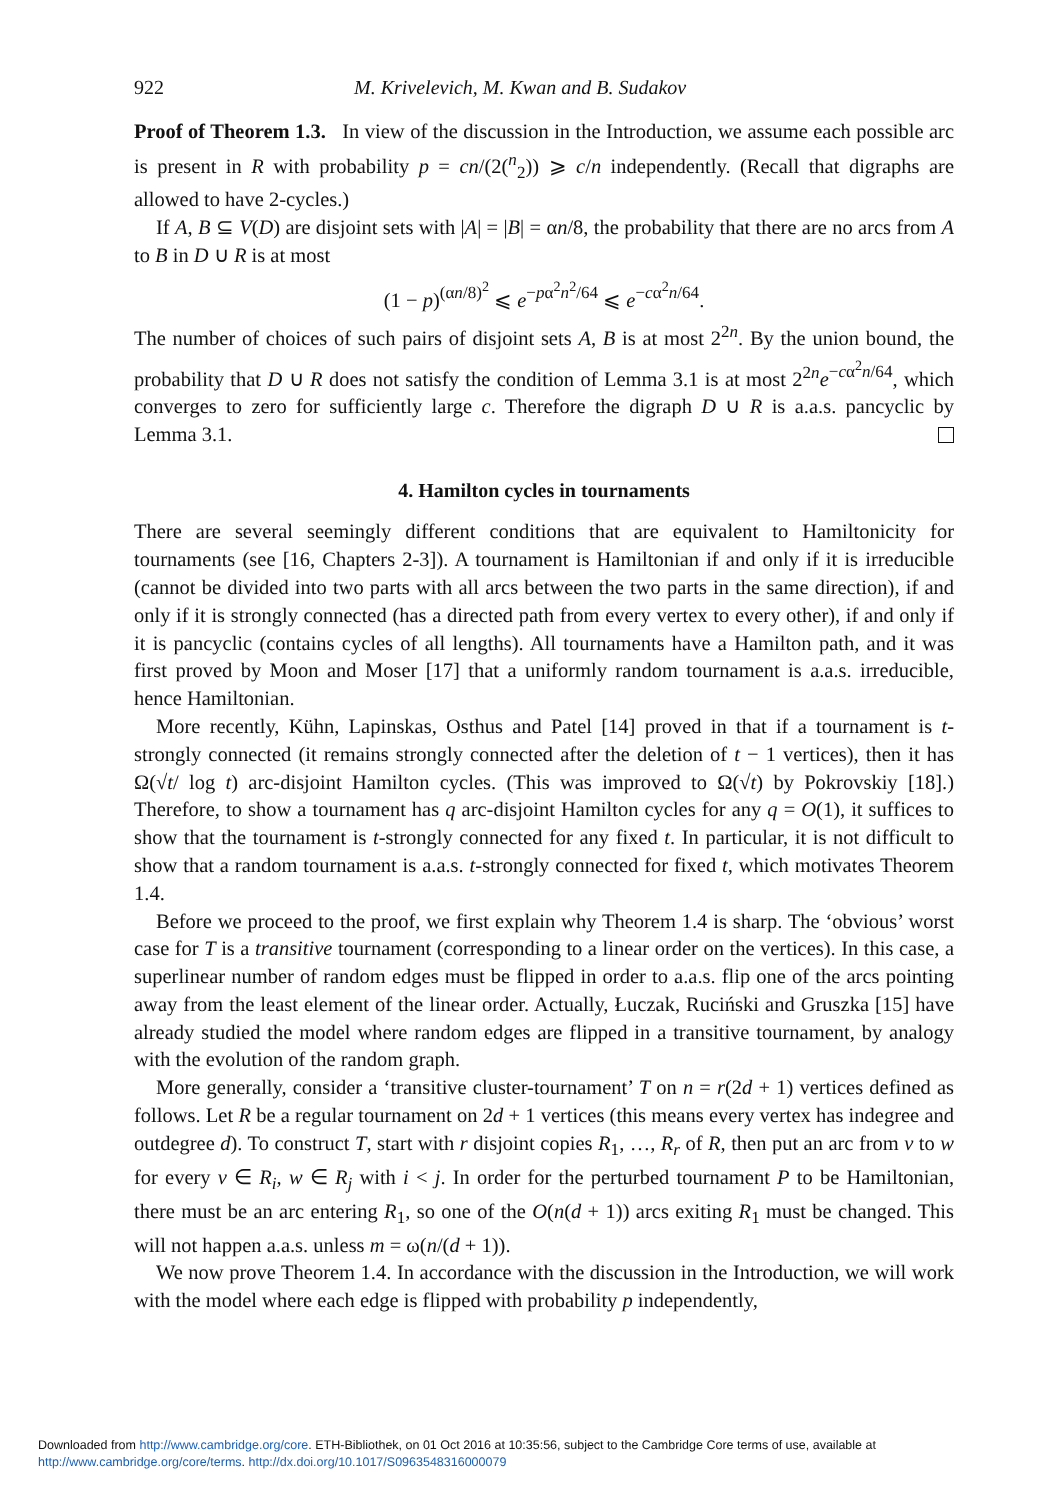922 M. Krivelevich, M. Kwan and B. Sudakov
Proof of Theorem 1.3. In view of the discussion in the Introduction, we assume each possible arc is present in R with probability p = cn/(2(<sup>n</sup><sub>2</sub>)) ⩾ c/n independently. (Recall that digraphs are allowed to have 2-cycles.)
If A, B ⊆ V(D) are disjoint sets with |A| = |B| = αn/8, the probability that there are no arcs from A to B in D ∪ R is at most
(1 − p)<sup>(αn/8)<sup>2</sup></sup> ⩽ e<sup>−pα<sup>2</sup>n<sup>2</sup>/64</sup> ⩽ e<sup>−cα<sup>2</sup>n/64</sup>.
The number of choices of such pairs of disjoint sets A, B is at most 2<sup>2n</sup>. By the union bound, the probability that D ∪ R does not satisfy the condition of Lemma 3.1 is at most 2<sup>2n</sup>e<sup>−cα<sup>2</sup>n/64</sup>, which converges to zero for sufficiently large c. Therefore the digraph D ∪ R is a.a.s. pancyclic by Lemma 3.1.
4. Hamilton cycles in tournaments
There are several seemingly different conditions that are equivalent to Hamiltonicity for tournaments (see [16, Chapters 2-3]). A tournament is Hamiltonian if and only if it is irreducible (cannot be divided into two parts with all arcs between the two parts in the same direction), if and only if it is strongly connected (has a directed path from every vertex to every other), if and only if it is pancyclic (contains cycles of all lengths). All tournaments have a Hamilton path, and it was first proved by Moon and Moser [17] that a uniformly random tournament is a.a.s. irreducible, hence Hamiltonian.
More recently, Kühn, Lapinskas, Osthus and Patel [14] proved in that if a tournament is t-strongly connected (it remains strongly connected after the deletion of t − 1 vertices), then it has Ω(√t/ log t) arc-disjoint Hamilton cycles. (This was improved to Ω(√t) by Pokrovskiy [18].) Therefore, to show a tournament has q arc-disjoint Hamilton cycles for any q = O(1), it suffices to show that the tournament is t-strongly connected for any fixed t. In particular, it is not difficult to show that a random tournament is a.a.s. t-strongly connected for fixed t, which motivates Theorem 1.4.
Before we proceed to the proof, we first explain why Theorem 1.4 is sharp. The ‘obvious’ worst case for T is a transitive tournament (corresponding to a linear order on the vertices). In this case, a superlinear number of random edges must be flipped in order to a.a.s. flip one of the arcs pointing away from the least element of the linear order. Actually, Łuczak, Ruciński and Gruszka [15] have already studied the model where random edges are flipped in a transitive tournament, by analogy with the evolution of the random graph.
More generally, consider a ‘transitive cluster-tournament’ T on n = r(2d + 1) vertices defined as follows. Let R be a regular tournament on 2d + 1 vertices (this means every vertex has indegree and outdegree d). To construct T, start with r disjoint copies R<sub>1</sub>, …, R<sub>r</sub> of R, then put an arc from v to w for every v ∈ R<sub>i</sub>, w ∈ R<sub>j</sub> with i < j. In order for the perturbed tournament P to be Hamiltonian, there must be an arc entering R<sub>1</sub>, so one of the O(n(d + 1)) arcs exiting R<sub>1</sub> must be changed. This will not happen a.a.s. unless m = ω(n/(d + 1)).
We now prove Theorem 1.4. In accordance with the discussion in the Introduction, we will work with the model where each edge is flipped with probability p independently,
Downloaded from http://www.cambridge.org/core. ETH-Bibliothek, on 01 Oct 2016 at 10:35:56, subject to the Cambridge Core terms of use, available at
http://www.cambridge.org/core/terms. http://dx.doi.org/10.1017/S0963548316000079